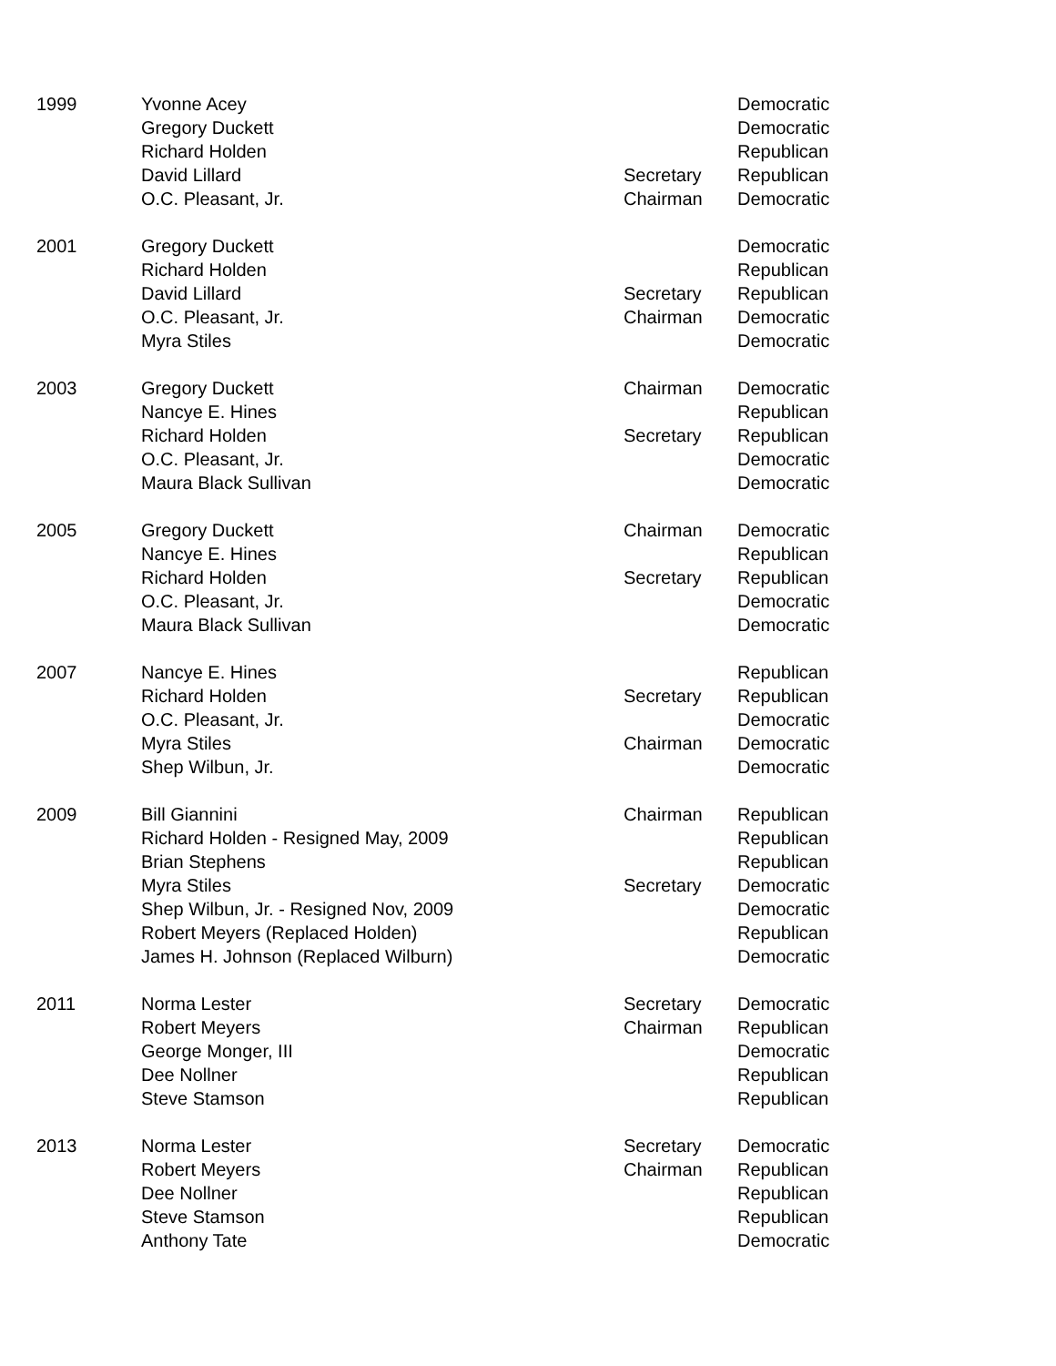| 1999 | Yvonne Acey | | Democratic |
| | Gregory Duckett | | Democratic |
| | Richard Holden | | Republican |
| | David Lillard | Secretary | Republican |
| | O.C. Pleasant, Jr. | Chairman | Democratic |
| 2001 | Gregory Duckett | | Democratic |
| | Richard Holden | | Republican |
| | David Lillard | Secretary | Republican |
| | O.C. Pleasant, Jr. | Chairman | Democratic |
| | Myra Stiles | | Democratic |
| 2003 | Gregory Duckett | Chairman | Democratic |
| | Nancye E. Hines | | Republican |
| | Richard Holden | Secretary | Republican |
| | O.C. Pleasant, Jr. | | Democratic |
| | Maura Black Sullivan | | Democratic |
| 2005 | Gregory Duckett | Chairman | Democratic |
| | Nancye E. Hines | | Republican |
| | Richard Holden | Secretary | Republican |
| | O.C. Pleasant, Jr. | | Democratic |
| | Maura Black Sullivan | | Democratic |
| 2007 | Nancye E. Hines | | Republican |
| | Richard Holden | Secretary | Republican |
| | O.C. Pleasant, Jr. | | Democratic |
| | Myra Stiles | Chairman | Democratic |
| | Shep Wilbun, Jr. | | Democratic |
| 2009 | Bill Giannini | Chairman | Republican |
| | Richard Holden - Resigned May, 2009 | | Republican |
| | Brian Stephens | | Republican |
| | Myra Stiles | Secretary | Democratic |
| | Shep Wilbun, Jr. - Resigned Nov, 2009 | | Democratic |
| | Robert Meyers (Replaced Holden) | | Republican |
| | James H. Johnson (Replaced Wilburn) | | Democratic |
| 2011 | Norma Lester | Secretary | Democratic |
| | Robert Meyers | Chairman | Republican |
| | George Monger, III | | Democratic |
| | Dee Nollner | | Republican |
| | Steve Stamson | | Republican |
| 2013 | Norma Lester | Secretary | Democratic |
| | Robert Meyers | Chairman | Republican |
| | Dee Nollner | | Republican |
| | Steve Stamson | | Republican |
| | Anthony Tate | | Democratic |